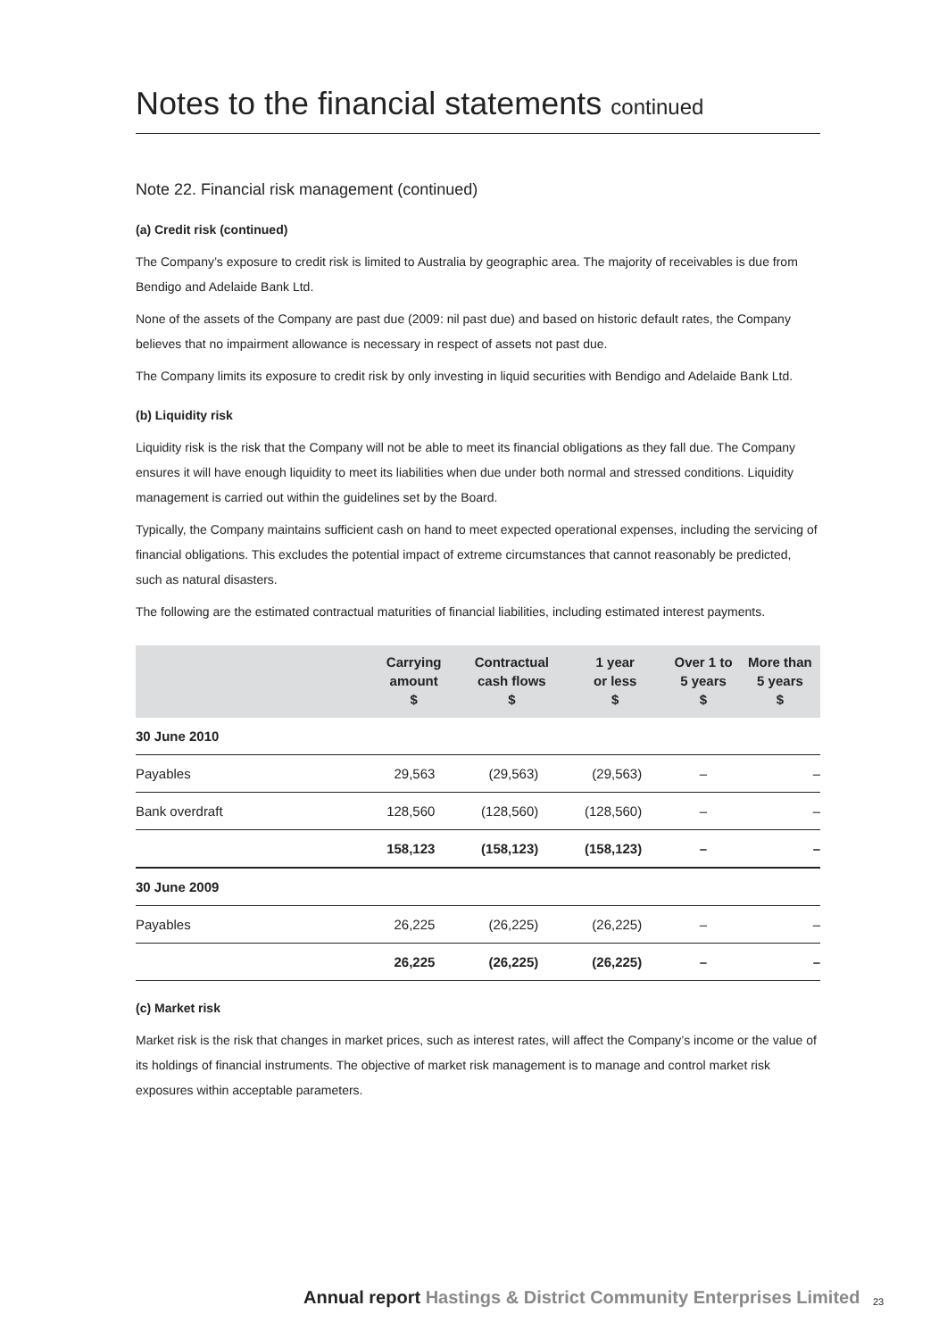Notes to the financial statements continued
Note 22. Financial risk management (continued)
(a) Credit risk (continued)
The Company’s exposure to credit risk is limited to Australia by geographic area. The majority of receivables is due from Bendigo and Adelaide Bank Ltd.
None of the assets of the Company are past due (2009: nil past due) and based on historic default rates, the Company believes that no impairment allowance is necessary in respect of assets not past due.
The Company limits its exposure to credit risk by only investing in liquid securities with Bendigo and Adelaide Bank Ltd.
(b) Liquidity risk
Liquidity risk is the risk that the Company will not be able to meet its financial obligations as they fall due. The Company ensures it will have enough liquidity to meet its liabilities when due under both normal and stressed conditions. Liquidity management is carried out within the guidelines set by the Board.
Typically, the Company maintains sufficient cash on hand to meet expected operational expenses, including the servicing of financial obligations. This excludes the potential impact of extreme circumstances that cannot reasonably be predicted, such as natural disasters.
The following are the estimated contractual maturities of financial liabilities, including estimated interest payments.
| | Carrying amount $ | Contractual cash flows $ | 1 year or less $ | Over 1 to 5 years $ | More than 5 years $ |
| --- | --- | --- | --- | --- | --- |
| 30 June 2010 | | | | | |
| Payables | 29,563 | (29,563) | (29,563) | – | – |
| Bank overdraft | 128,560 | (128,560) | (128,560) | – | – |
| | 158,123 | (158,123) | (158,123) | – | – |
| 30 June 2009 | | | | | |
| Payables | 26,225 | (26,225) | (26,225) | – | – |
| | 26,225 | (26,225) | (26,225) | – | – |
(c) Market risk
Market risk is the risk that changes in market prices, such as interest rates, will affect the Company’s income or the value of its holdings of financial instruments. The objective of market risk management is to manage and control market risk exposures within acceptable parameters.
Annual report Hastings & District Community Enterprises Limited
23